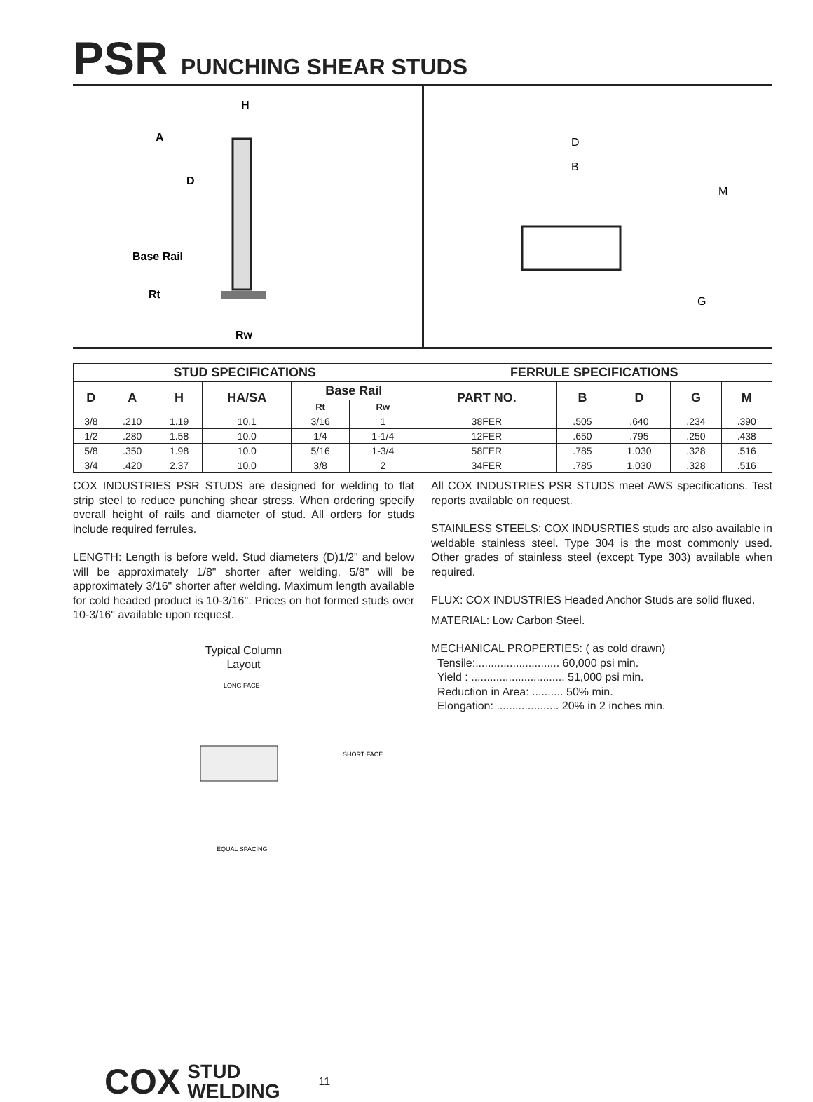PSR PUNCHING SHEAR STUDS
H
A
D
Base Rail
Rt
Rw
D
B
M
G
| STUD SPECIFICATIONS | | | | | | FERRULE SPECIFICATIONS | | | | |
| --- | --- | --- | --- | --- | --- | --- | --- | --- | --- | --- |
| D | A | H | HA/SA | Base Rail | | PART NO. | B | D | G | M |
| | | | | Rt | Rw | | | | | |
| 3/8 | .210 | 1.19 | 10.1 | 3/16 | 1 | 38FER | .505 | .640 | .234 | .390 |
| 1/2 | .280 | 1.58 | 10.0 | 1/4 | 1-1/4 | 12FER | .650 | .795 | .250 | .438 |
| 5/8 | .350 | 1.98 | 10.0 | 5/16 | 1-3/4 | 58FER | .785 | 1.030 | .328 | .516 |
| 3/4 | .420 | 2.37 | 10.0 | 3/8 | 2 | 34FER | .785 | 1.030 | .328 | .516 |
COX INDUSTRIES PSR STUDS are designed for welding to flat strip steel to reduce punching shear stress. When ordering specify overall height of rails and diameter of stud. All orders for studs include required ferrules.
LENGTH: Length is before weld. Stud diameters (D)1/2" and below will be approximately 1/8" shorter after welding. 5/8" will be approximately 3/16" shorter after welding. Maximum length available for cold headed product is 10-3/16". Prices on hot formed studs over 10-3/16" available upon request.
Typical Column
Layout
LONG FACE
EQUAL SPACING
SHORT FACE
All COX INDUSTRIES PSR STUDS meet AWS specifications. Test reports available on request.
STAINLESS STEELS: COX INDUSRTIES studs are also available in weldable stainless steel. Type 304 is the most commonly used. Other grades of stainless steel (except Type 303) available when required.
FLUX: COX INDUSTRIES Headed Anchor Studs are solid fluxed.
MATERIAL: Low Carbon Steel.
MECHANICAL PROPERTIES: ( as cold drawn)
Tensile:........................... 60,000 psi min.
Yield : .............................. 51,000 psi min.
Reduction in Area: .......... 50% min.
Elongation: .................... 20% in 2 inches min.
COX STUD
WELDING 11